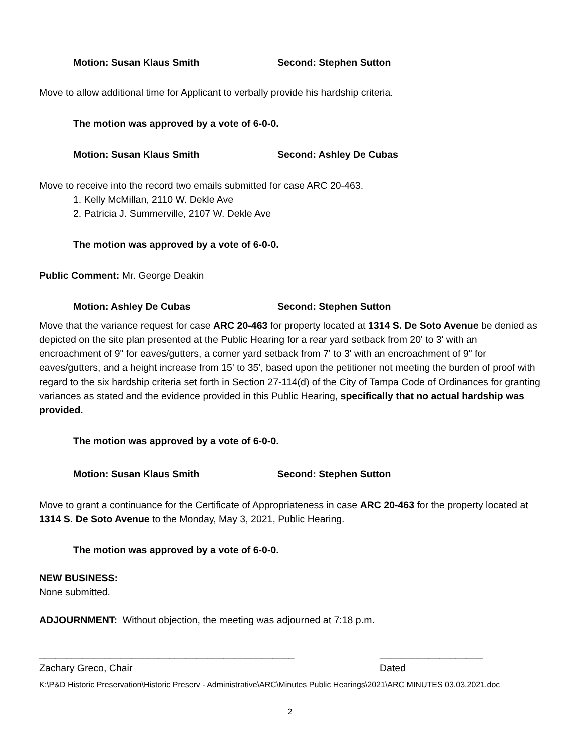Motion: Susan Klaus Smith Second: Stephen Sutton
Move to allow additional time for Applicant to verbally provide his hardship criteria.
The motion was approved by a vote of 6-0-0.
Motion: Susan Klaus Smith Second: Ashley De Cubas
Move to receive into the record two emails submitted for case ARC 20-463.
1. Kelly McMillan, 2110 W. Dekle Ave
2. Patricia J. Summerville, 2107 W. Dekle Ave
The motion was approved by a vote of 6-0-0.
Public Comment: Mr. George Deakin
Motion: Ashley De Cubas Second: Stephen Sutton
Move that the variance request for case ARC 20-463 for property located at 1314 S. De Soto Avenue be denied as depicted on the site plan presented at the Public Hearing for a rear yard setback from 20' to 3' with an encroachment of 9" for eaves/gutters, a corner yard setback from 7' to 3' with an encroachment of 9" for eaves/gutters, and a height increase from 15' to 35', based upon the petitioner not meeting the burden of proof with regard to the six hardship criteria set forth in Section 27-114(d) of the City of Tampa Code of Ordinances for granting variances as stated and the evidence provided in this Public Hearing, specifically that no actual hardship was provided.
The motion was approved by a vote of 6-0-0.
Motion: Susan Klaus Smith Second: Stephen Sutton
Move to grant a continuance for the Certificate of Appropriateness in case ARC 20-463 for the property located at 1314 S. De Soto Avenue to the Monday, May 3, 2021, Public Hearing.
The motion was approved by a vote of 6-0-0.
NEW BUSINESS:
None submitted.
ADJOURNMENT: Without objection, the meeting was adjourned at 7:18 p.m.
_______________________________________________
Zachary Greco, Chair
___________________
Dated
K:\P&D Historic Preservation\Historic Preserv - Administrative\ARC\Minutes Public Hearings\2021\ARC MINUTES 03.03.2021.doc
2